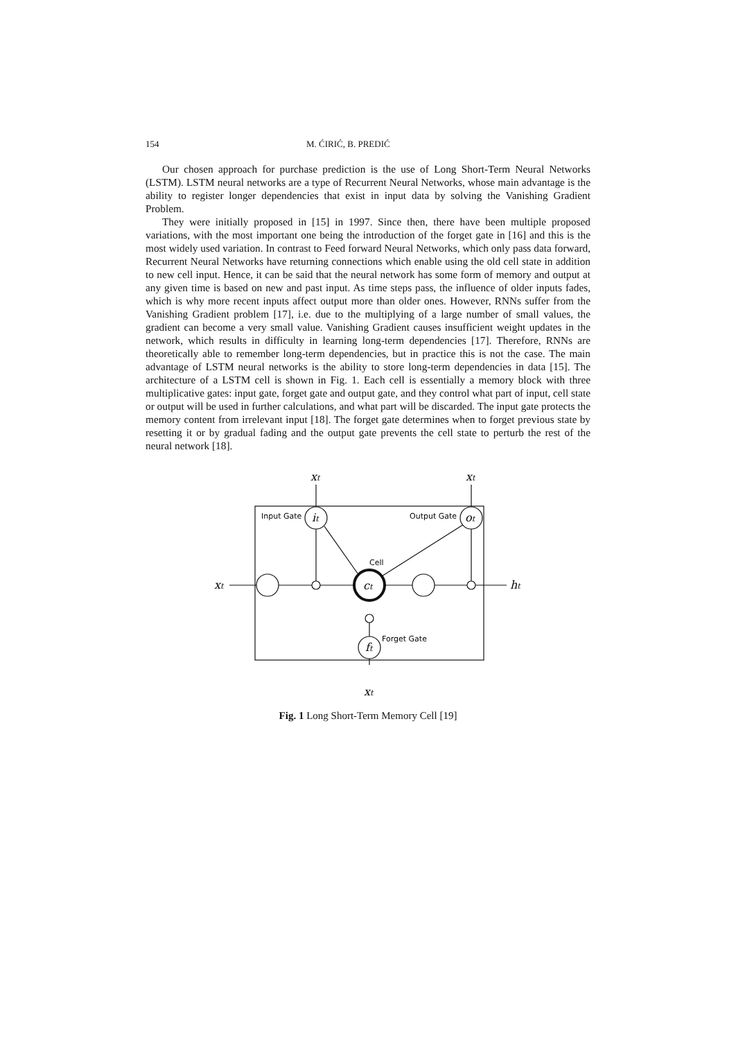154 M. ĆIRIĆ, B. PREDIĆ
Our chosen approach for purchase prediction is the use of Long Short-Term Neural Networks (LSTM). LSTM neural networks are a type of Recurrent Neural Networks, whose main advantage is the ability to register longer dependencies that exist in input data by solving the Vanishing Gradient Problem.
They were initially proposed in [15] in 1997. Since then, there have been multiple proposed variations, with the most important one being the introduction of the forget gate in [16] and this is the most widely used variation. In contrast to Feed forward Neural Networks, which only pass data forward, Recurrent Neural Networks have returning connections which enable using the old cell state in addition to new cell input. Hence, it can be said that the neural network has some form of memory and output at any given time is based on new and past input. As time steps pass, the influence of older inputs fades, which is why more recent inputs affect output more than older ones. However, RNNs suffer from the Vanishing Gradient problem [17], i.e. due to the multiplying of a large number of small values, the gradient can become a very small value. Vanishing Gradient causes insufficient weight updates in the network, which results in difficulty in learning long-term dependencies [17]. Therefore, RNNs are theoretically able to remember long-term dependencies, but in practice this is not the case. The main advantage of LSTM neural networks is the ability to store long-term dependencies in data [15]. The architecture of a LSTM cell is shown in Fig. 1. Each cell is essentially a memory block with three multiplicative gates: input gate, forget gate and output gate, and they control what part of input, cell state or output will be used in further calculations, and what part will be discarded. The input gate protects the memory content from irrelevant input [18]. The forget gate determines when to forget previous state by resetting it or by gradual fading and the output gate prevents the cell state to perturb the rest of the neural network [18].
Input Gate
Output Gate
Cell
Forget Gate
xt
xt
xt
ht
xt
it
ot
ct
ft
Fig. 1 Long Short-Term Memory Cell [19]